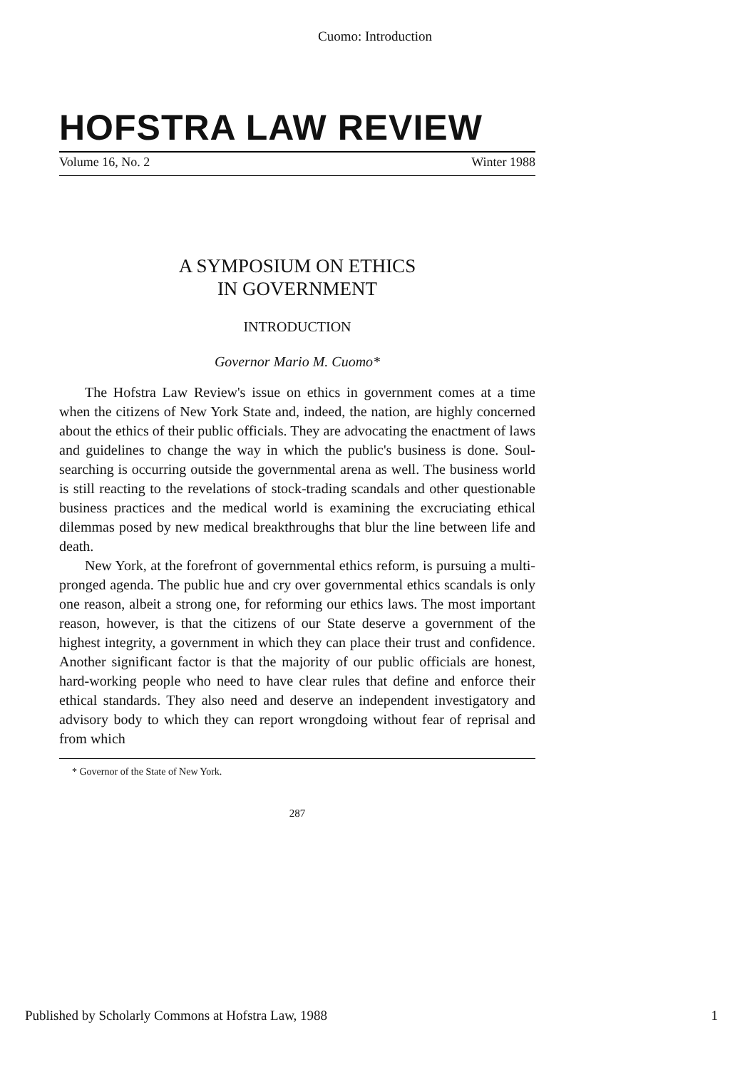Cuomo: Introduction
HOFSTRA LAW REVIEW
Volume 16, No. 2 Winter 1988
A SYMPOSIUM ON ETHICS
IN GOVERNMENT
INTRODUCTION
Governor Mario M. Cuomo*
The Hofstra Law Review's issue on ethics in government comes at a time when the citizens of New York State and, indeed, the nation, are highly concerned about the ethics of their public officials. They are advocating the enactment of laws and guidelines to change the way in which the public's business is done. Soul-searching is occurring outside the governmental arena as well. The business world is still reacting to the revelations of stock-trading scandals and other questionable business practices and the medical world is examining the excruciating ethical dilemmas posed by new medical breakthroughs that blur the line between life and death.
New York, at the forefront of governmental ethics reform, is pursuing a multi-pronged agenda. The public hue and cry over governmental ethics scandals is only one reason, albeit a strong one, for reforming our ethics laws. The most important reason, however, is that the citizens of our State deserve a government of the highest integrity, a government in which they can place their trust and confidence. Another significant factor is that the majority of our public officials are honest, hard-working people who need to have clear rules that define and enforce their ethical standards. They also need and deserve an independent investigatory and advisory body to which they can report wrongdoing without fear of reprisal and from which
* Governor of the State of New York.
287
Published by Scholarly Commons at Hofstra Law, 1988 1